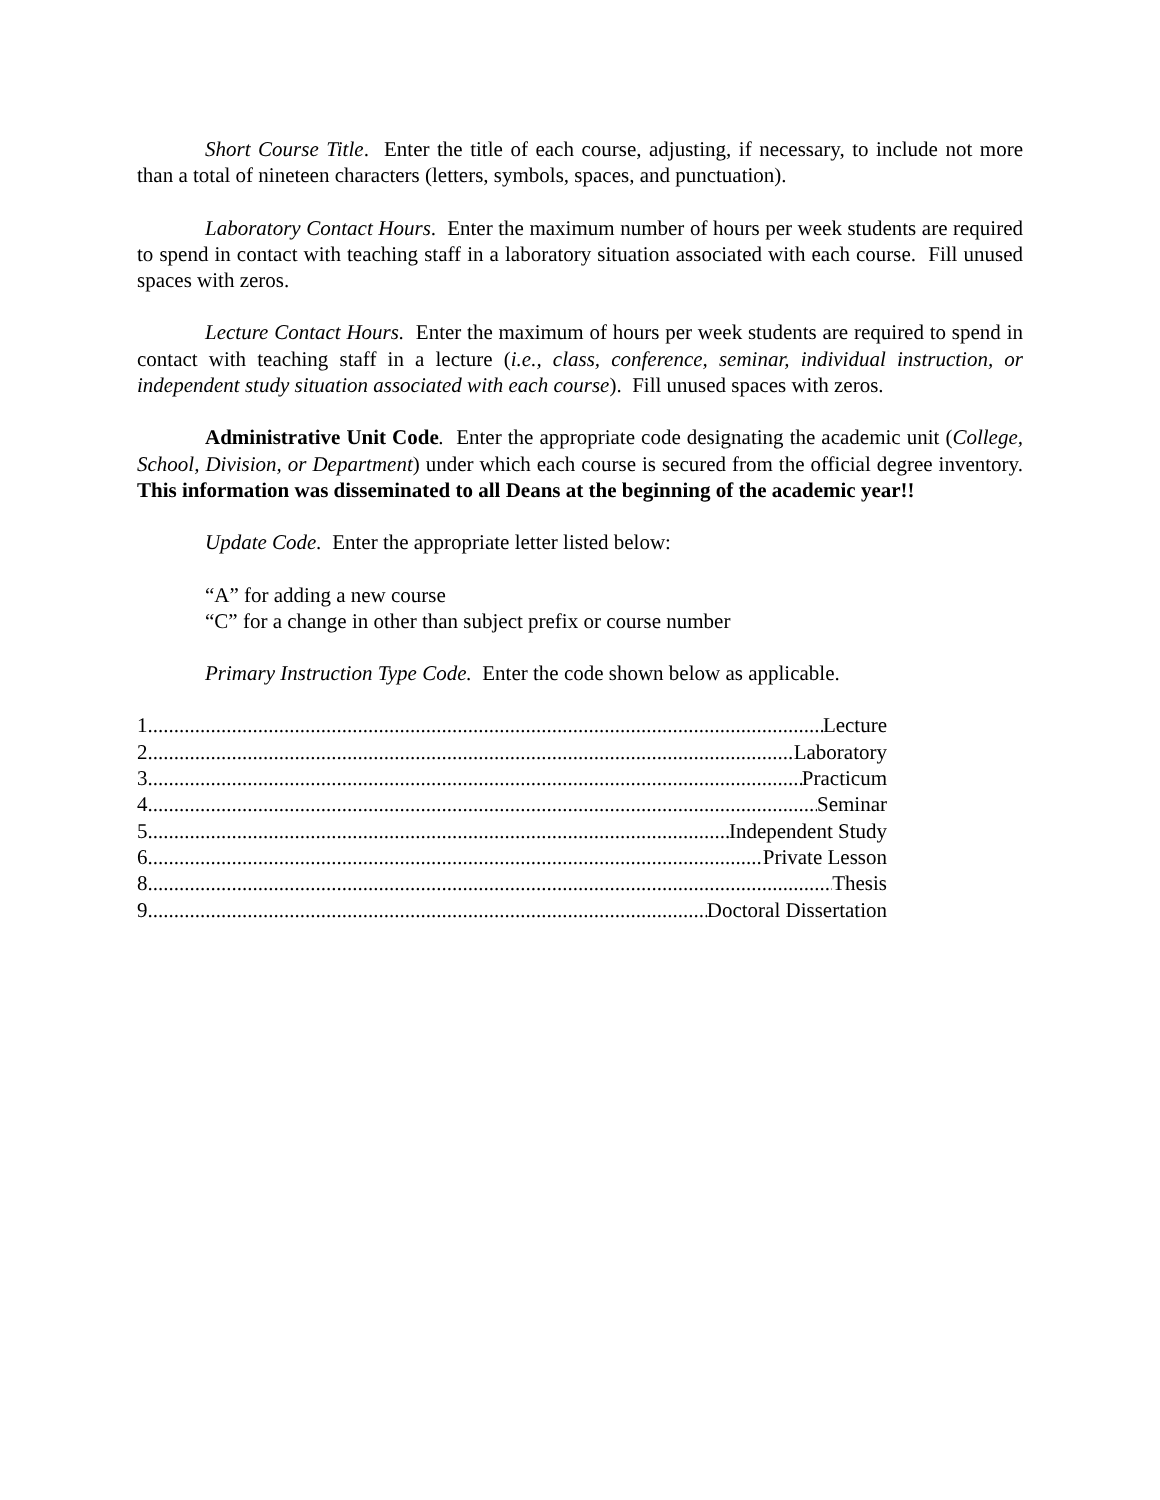Short Course Title. Enter the title of each course, adjusting, if necessary, to include not more than a total of nineteen characters (letters, symbols, spaces, and punctuation).
Laboratory Contact Hours. Enter the maximum number of hours per week students are required to spend in contact with teaching staff in a laboratory situation associated with each course. Fill unused spaces with zeros.
Lecture Contact Hours. Enter the maximum of hours per week students are required to spend in contact with teaching staff in a lecture (i.e., class, conference, seminar, individual instruction, or independent study situation associated with each course). Fill unused spaces with zeros.
Administrative Unit Code. Enter the appropriate code designating the academic unit (College, School, Division, or Department) under which each course is secured from the official degree inventory. This information was disseminated to all Deans at the beginning of the academic year!!
Update Code. Enter the appropriate letter listed below:
“A” for adding a new course
“C” for a change in other than subject prefix or course number
Primary Instruction Type Code. Enter the code shown below as applicable.
1 Lecture
2 Laboratory
3 Practicum
4 Seminar
5 Independent Study
6 Private Lesson
8 Thesis
9 Doctoral Dissertation